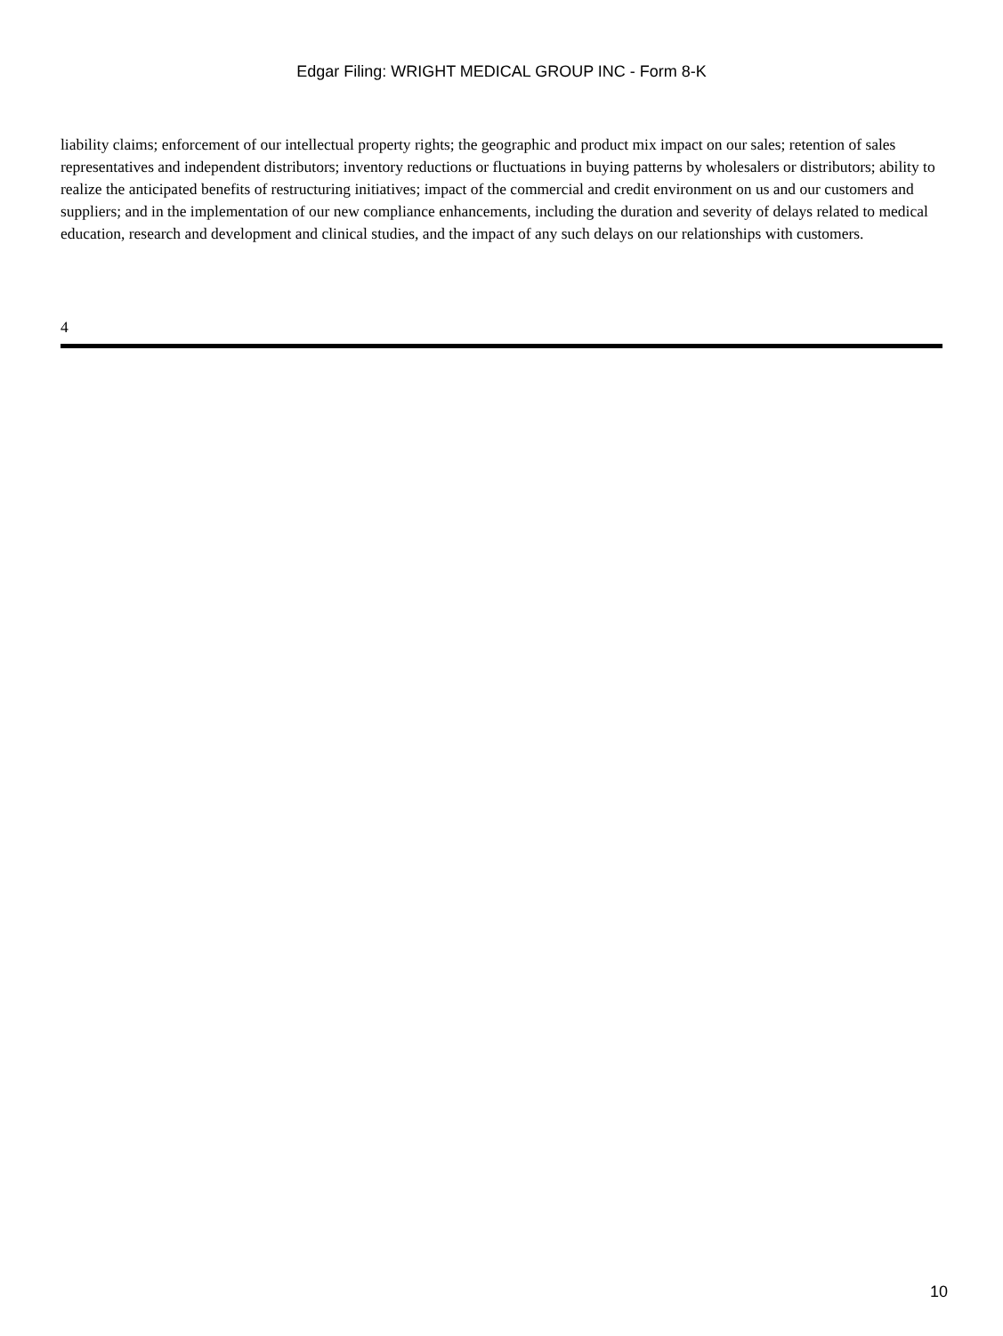Edgar Filing: WRIGHT MEDICAL GROUP INC - Form 8-K
liability claims; enforcement of our intellectual property rights; the geographic and product mix impact on our sales; retention of sales representatives and independent distributors; inventory reductions or fluctuations in buying patterns by wholesalers or distributors; ability to realize the anticipated benefits of restructuring initiatives; impact of the commercial and credit environment on us and our customers and suppliers; and in the implementation of our new compliance enhancements, including the duration and severity of delays related to medical education, research and development and clinical studies, and the impact of any such delays on our relationships with customers.
4
10